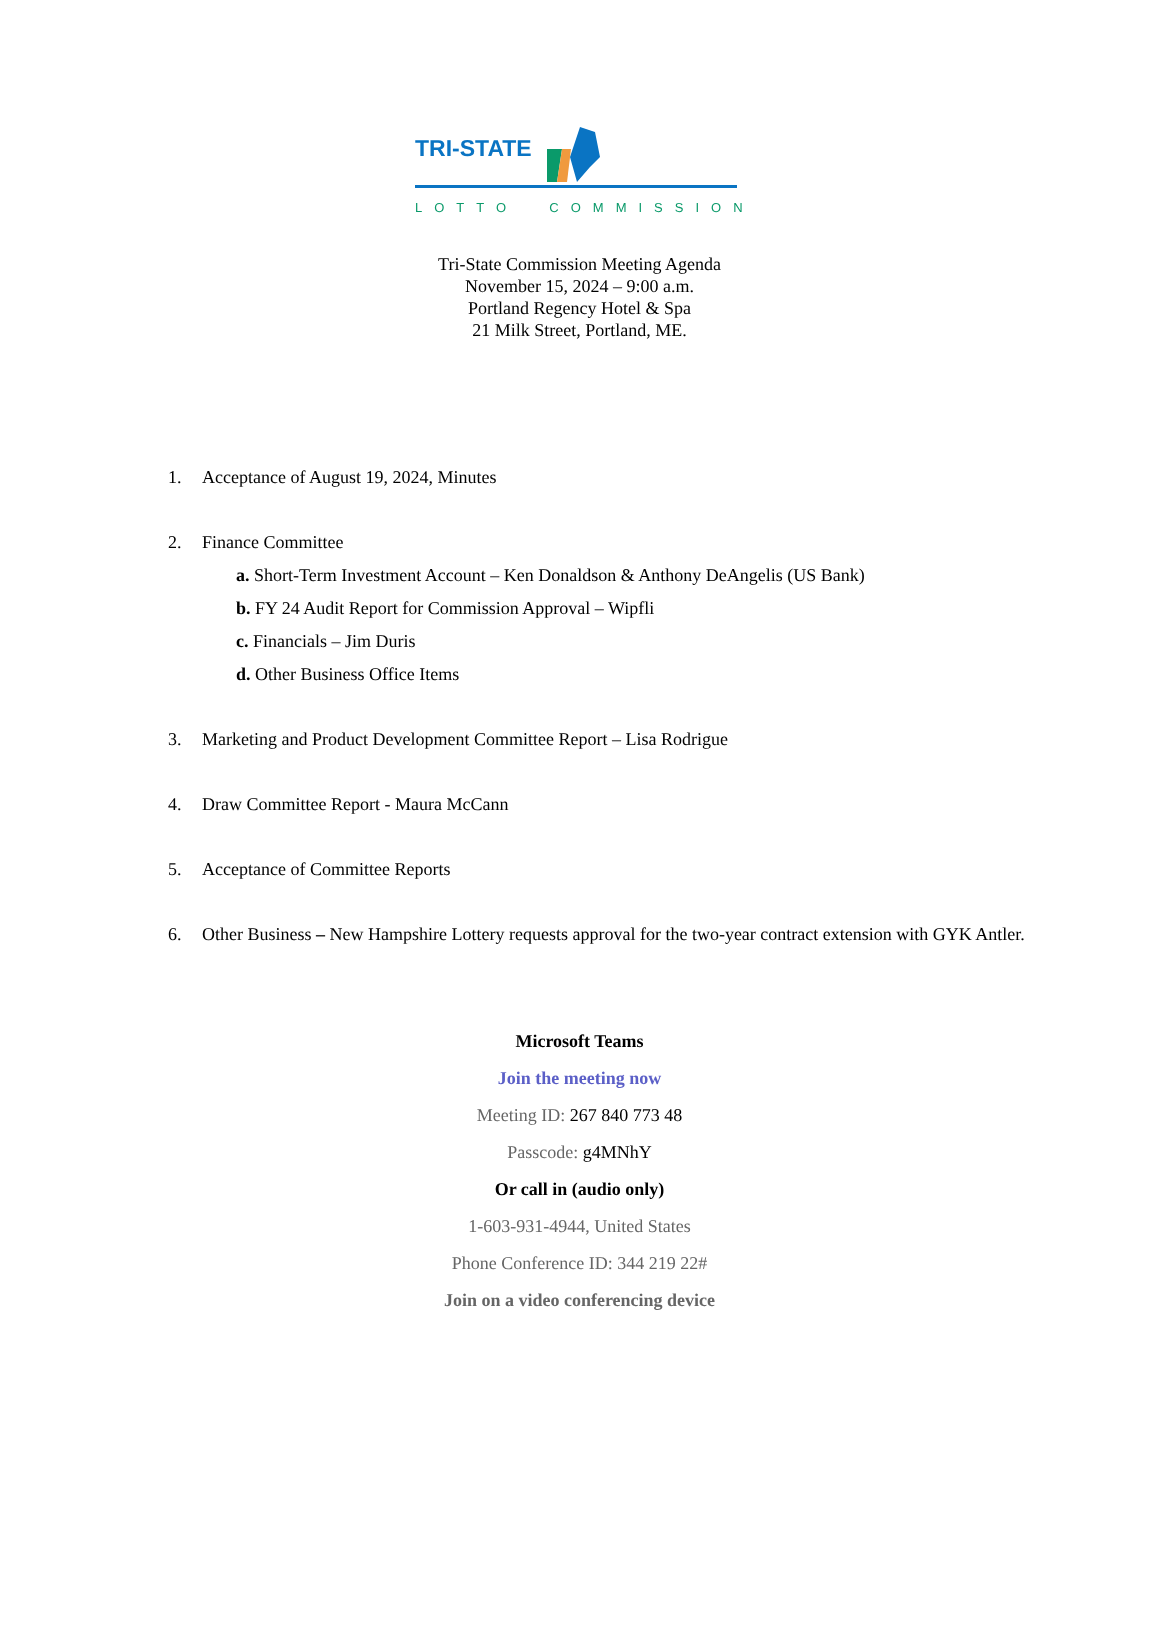TRI-STATE
LOTTO COMMISSION
Tri-State Commission Meeting Agenda
November 15, 2024 – 9:00 a.m.
Portland Regency Hotel & Spa
21 Milk Street, Portland, ME.
1. Acceptance of August 19, 2024, Minutes
2. Finance Committee
a. Short-Term Investment Account – Ken Donaldson & Anthony DeAngelis (US Bank)
b. FY 24 Audit Report for Commission Approval – Wipfli
c. Financials – Jim Duris
d. Other Business Office Items
3. Marketing and Product Development Committee Report – Lisa Rodrigue
4. Draw Committee Report - Maura McCann
5. Acceptance of Committee Reports
6. Other Business – New Hampshire Lottery requests approval for the two-year contract extension with GYK Antler.
Microsoft Teams
Join the meeting now
Meeting ID: 267 840 773 48
Passcode: g4MNhY
Or call in (audio only)
1-603-931-4944, United States
Phone Conference ID: 344 219 22#
Join on a video conferencing device